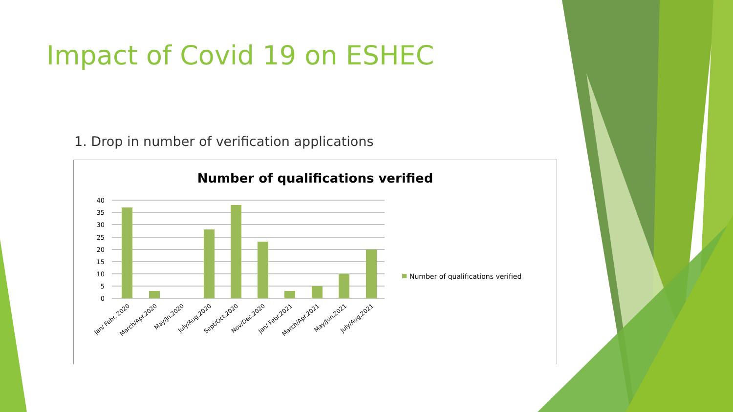Impact of Covid 19 on ESHEC
1. Drop in number of verification applications
Number of qualifications verified
40
35
30
25
20
15
10
5
0
Jan/ Febr. 2020
March/Apr.2020
May/Jn.2020
July/Aug.2020
Sept/Oct.2020
Nov/Dec.2020
Jan/ Febr.2021
March/Apr.2021
May/Jun.2021
July/Aug.2021
Number of qualifications verified